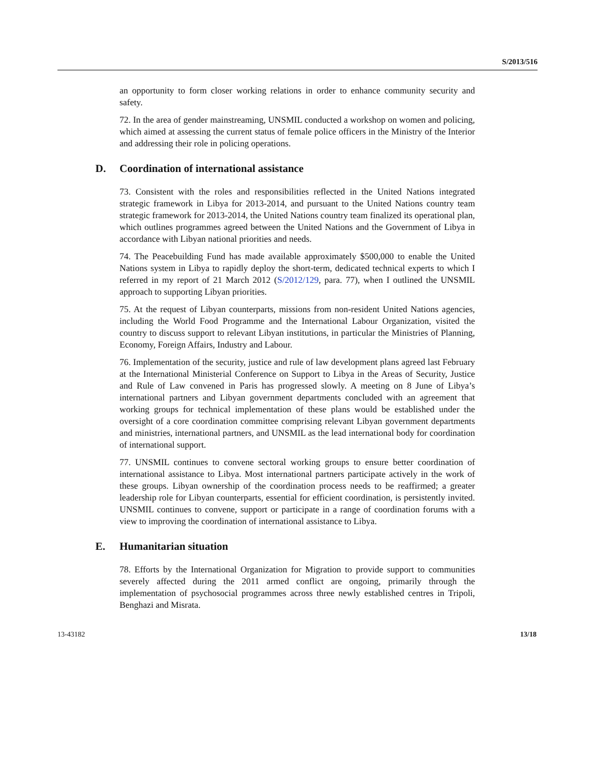S/2013/516
an opportunity to form closer working relations in order to enhance community security and safety.
72. In the area of gender mainstreaming, UNSMIL conducted a workshop on women and policing, which aimed at assessing the current status of female police officers in the Ministry of the Interior and addressing their role in policing operations.
D. Coordination of international assistance
73. Consistent with the roles and responsibilities reflected in the United Nations integrated strategic framework in Libya for 2013-2014, and pursuant to the United Nations country team strategic framework for 2013-2014, the United Nations country team finalized its operational plan, which outlines programmes agreed between the United Nations and the Government of Libya in accordance with Libyan national priorities and needs.
74. The Peacebuilding Fund has made available approximately $500,000 to enable the United Nations system in Libya to rapidly deploy the short-term, dedicated technical experts to which I referred in my report of 21 March 2012 (S/2012/129, para. 77), when I outlined the UNSMIL approach to supporting Libyan priorities.
75. At the request of Libyan counterparts, missions from non-resident United Nations agencies, including the World Food Programme and the International Labour Organization, visited the country to discuss support to relevant Libyan institutions, in particular the Ministries of Planning, Economy, Foreign Affairs, Industry and Labour.
76. Implementation of the security, justice and rule of law development plans agreed last February at the International Ministerial Conference on Support to Libya in the Areas of Security, Justice and Rule of Law convened in Paris has progressed slowly. A meeting on 8 June of Libya’s international partners and Libyan government departments concluded with an agreement that working groups for technical implementation of these plans would be established under the oversight of a core coordination committee comprising relevant Libyan government departments and ministries, international partners, and UNSMIL as the lead international body for coordination of international support.
77. UNSMIL continues to convene sectoral working groups to ensure better coordination of international assistance to Libya. Most international partners participate actively in the work of these groups. Libyan ownership of the coordination process needs to be reaffirmed; a greater leadership role for Libyan counterparts, essential for efficient coordination, is persistently invited. UNSMIL continues to convene, support or participate in a range of coordination forums with a view to improving the coordination of international assistance to Libya.
E. Humanitarian situation
78. Efforts by the International Organization for Migration to provide support to communities severely affected during the 2011 armed conflict are ongoing, primarily through the implementation of psychosocial programmes across three newly established centres in Tripoli, Benghazi and Misrata.
13-43182 13/18